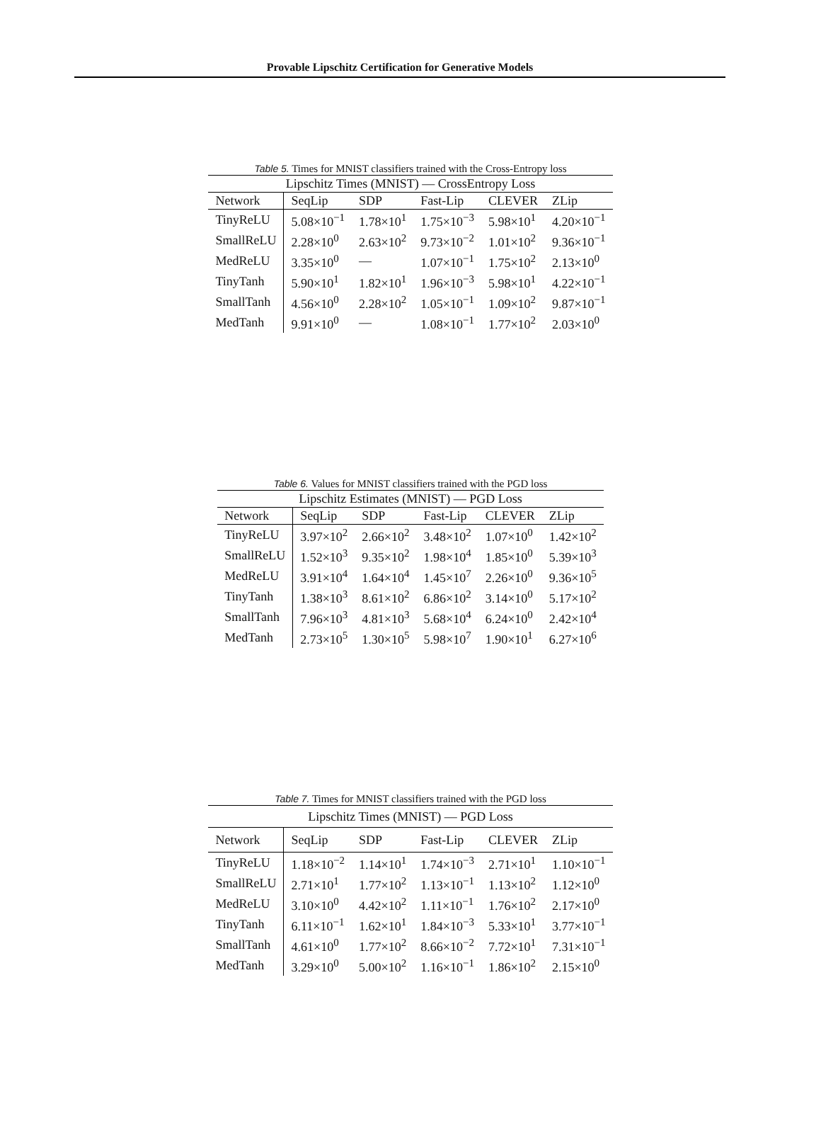Provable Lipschitz Certification for Generative Models
Table 5. Times for MNIST classifiers trained with the Cross-Entropy loss
| Lipschitz Times (MNIST) — CrossEntropy Loss | | | | | |
| Network | SeqLip | SDP | Fast-Lip | CLEVER | ZLip |
| TinyReLU | 5.08×10<sup>−1</sup> | 1.78×10<sup>1</sup> | 1.75×10<sup>−3</sup> | 5.98×10<sup>1</sup> | 4.20×10<sup>−1</sup> |
| SmallReLU | 2.28×10<sup>0</sup> | 2.63×10<sup>2</sup> | 9.73×10<sup>−2</sup> | 1.01×10<sup>2</sup> | 9.36×10<sup>−1</sup> |
| MedReLU | 3.35×10<sup>0</sup> | — | 1.07×10<sup>−1</sup> | 1.75×10<sup>2</sup> | 2.13×10<sup>0</sup> |
| TinyTanh | 5.90×10<sup>1</sup> | 1.82×10<sup>1</sup> | 1.96×10<sup>−3</sup> | 5.98×10<sup>1</sup> | 4.22×10<sup>−1</sup> |
| SmallTanh | 4.56×10<sup>0</sup> | 2.28×10<sup>2</sup> | 1.05×10<sup>−1</sup> | 1.09×10<sup>2</sup> | 9.87×10<sup>−1</sup> |
| MedTanh | 9.91×10<sup>0</sup> | — | 1.08×10<sup>−1</sup> | 1.77×10<sup>2</sup> | 2.03×10<sup>0</sup> |
Table 6. Values for MNIST classifiers trained with the PGD loss
| Lipschitz Estimates (MNIST) — PGD Loss | | | | | |
| Network | SeqLip | SDP | Fast-Lip | CLEVER | ZLip |
| TinyReLU | 3.97×10<sup>2</sup> | 2.66×10<sup>2</sup> | 3.48×10<sup>2</sup> | 1.07×10<sup>0</sup> | 1.42×10<sup>2</sup> |
| SmallReLU | 1.52×10<sup>3</sup> | 9.35×10<sup>2</sup> | 1.98×10<sup>4</sup> | 1.85×10<sup>0</sup> | 5.39×10<sup>3</sup> |
| MedReLU | 3.91×10<sup>4</sup> | 1.64×10<sup>4</sup> | 1.45×10<sup>7</sup> | 2.26×10<sup>0</sup> | 9.36×10<sup>5</sup> |
| TinyTanh | 1.38×10<sup>3</sup> | 8.61×10<sup>2</sup> | 6.86×10<sup>2</sup> | 3.14×10<sup>0</sup> | 5.17×10<sup>2</sup> |
| SmallTanh | 7.96×10<sup>3</sup> | 4.81×10<sup>3</sup> | 5.68×10<sup>4</sup> | 6.24×10<sup>0</sup> | 2.42×10<sup>4</sup> |
| MedTanh | 2.73×10<sup>5</sup> | 1.30×10<sup>5</sup> | 5.98×10<sup>7</sup> | 1.90×10<sup>1</sup> | 6.27×10<sup>6</sup> |
Table 7. Times for MNIST classifiers trained with the PGD loss
| Lipschitz Times (MNIST) — PGD Loss | | | | | |
| Network | SeqLip | SDP | Fast-Lip | CLEVER | ZLip |
| TinyReLU | 1.18×10<sup>−2</sup> | 1.14×10<sup>1</sup> | 1.74×10<sup>−3</sup> | 2.71×10<sup>1</sup> | 1.10×10<sup>−1</sup> |
| SmallReLU | 2.71×10<sup>1</sup> | 1.77×10<sup>2</sup> | 1.13×10<sup>−1</sup> | 1.13×10<sup>2</sup> | 1.12×10<sup>0</sup> |
| MedReLU | 3.10×10<sup>0</sup> | 4.42×10<sup>2</sup> | 1.11×10<sup>−1</sup> | 1.76×10<sup>2</sup> | 2.17×10<sup>0</sup> |
| TinyTanh | 6.11×10<sup>−1</sup> | 1.62×10<sup>1</sup> | 1.84×10<sup>−3</sup> | 5.33×10<sup>1</sup> | 3.77×10<sup>−1</sup> |
| SmallTanh | 4.61×10<sup>0</sup> | 1.77×10<sup>2</sup> | 8.66×10<sup>−2</sup> | 7.72×10<sup>1</sup> | 7.31×10<sup>−1</sup> |
| MedTanh | 3.29×10<sup>0</sup> | 5.00×10<sup>2</sup> | 1.16×10<sup>−1</sup> | 1.86×10<sup>2</sup> | 2.15×10<sup>0</sup> |